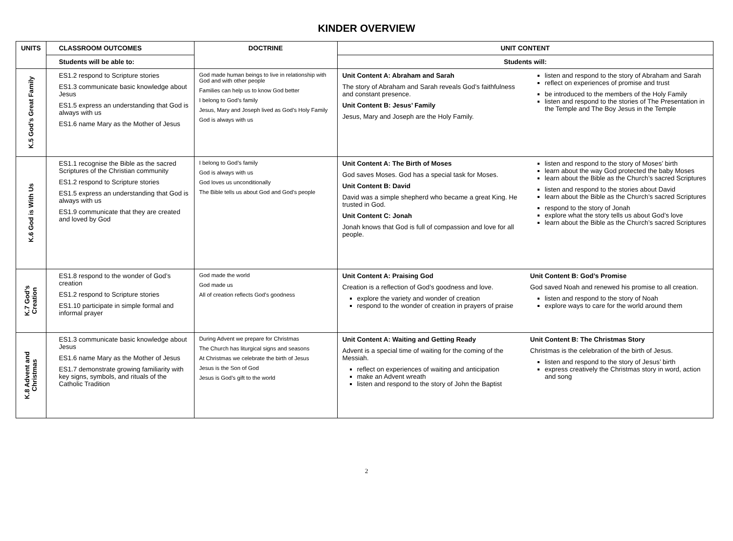KINDER OVERVIEW
| UNITS | CLASSROOM OUTCOMES | DOCTRINE | UNIT CONTENT |
| --- | --- | --- | --- |
| | Students will be able to: | | Students will: |
| K.5 God’s Great Family | ES1.2 respond to Scripture stories ES1.3 communicate basic knowledge about Jesus ES1.5 express an understanding that God is always with us ES1.6 name Mary as the Mother of Jesus | God made human beings to live in relationship with God and with other people Families can help us to know God better I belong to God’s family Jesus, Mary and Joseph lived as God’s Holy Family God is always with us | Unit Content A: Abraham and Sarah The story of Abraham and Sarah reveals God’s faithfulness and constant presence. Unit Content B: Jesus’ Family Jesus, Mary and Joseph are the Holy Family. listen and respond to the story of Abraham and Sarah reflect on experiences of promise and trust be introduced to the members of the Holy Family listen and respond to the stories of The Presentation in the Temple and The Boy Jesus in the Temple |
| K.6 God is With Us | ES1.1 recognise the Bible as the sacred Scriptures of the Christian community ES1.2 respond to Scripture stories ES1.5 express an understanding that God is always with us ES1.9 communicate that they are created and loved by God | I belong to God’s family God is always with us God loves us unconditionally The Bible tells us about God and God’s people | Unit Content A: The Birth of Moses God saves Moses. God has a special task for Moses. Unit Content B: David David was a simple shepherd who became a great King. He trusted in God. Unit Content C: Jonah Jonah knows that God is full of compassion and love for all people. listen and respond to the story of Moses’ birth learn about the way God protected the baby Moses learn about the Bible as the Church’s sacred Scriptures listen and respond to the stories about David learn about the Bible as the Church’s sacred Scriptures respond to the story of Jonah explore what the story tells us about God’s love learn about the Bible as the Church’s sacred Scriptures |
| K.7 God’s Creation | ES1.8 respond to the wonder of God’s creation ES1.2 respond to Scripture stories ES1.10 participate in simple formal and informal prayer | God made the world God made us All of creation reflects God’s goodness | Unit Content A: Praising God Creation is a reflection of God’s goodness and love. explore the variety and wonder of creation respond to the wonder of creation in prayers of praise Unit Content B: God’s Promise God saved Noah and renewed his promise to all creation. listen and respond to the story of Noah explore ways to care for the world around them |
| K.8 Advent and Christmas | ES1.3 communicate basic knowledge about Jesus ES1.6 name Mary as the Mother of Jesus ES1.7 demonstrate growing familiarity with key signs, symbols, and rituals of the Catholic Tradition | During Advent we prepare for Christmas The Church has liturgical signs and seasons At Christmas we celebrate the birth of Jesus Jesus is the Son of God Jesus is God’s gift to the world | Unit Content A: Waiting and Getting Ready Advent is a special time of waiting for the coming of the Messiah. reflect on experiences of waiting and anticipation make an Advent wreath listen and respond to the story of John the Baptist Unit Content B: The Christmas Story Christmas is the celebration of the birth of Jesus. listen and respond to the story of Jesus’ birth express creatively the Christmas story in word, action and song |
2